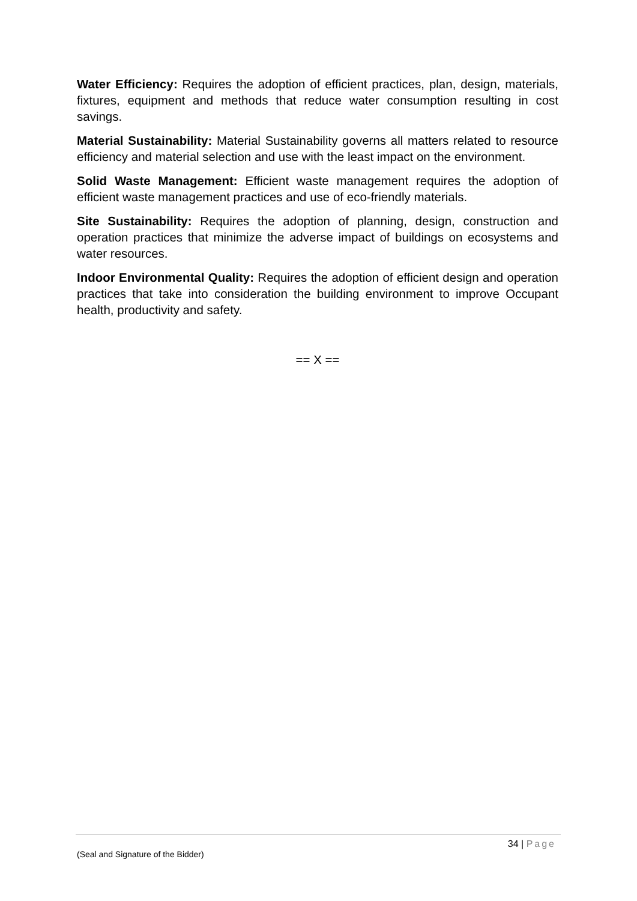Water Efficiency: Requires the adoption of efficient practices, plan, design, materials, fixtures, equipment and methods that reduce water consumption resulting in cost savings.
Material Sustainability: Material Sustainability governs all matters related to resource efficiency and material selection and use with the least impact on the environment.
Solid Waste Management: Efficient waste management requires the adoption of efficient waste management practices and use of eco-friendly materials.
Site Sustainability: Requires the adoption of planning, design, construction and operation practices that minimize the adverse impact of buildings on ecosystems and water resources.
Indoor Environmental Quality: Requires the adoption of efficient design and operation practices that take into consideration the building environment to improve Occupant health, productivity and safety.
== X ==
34 | Page
(Seal and Signature of the Bidder)